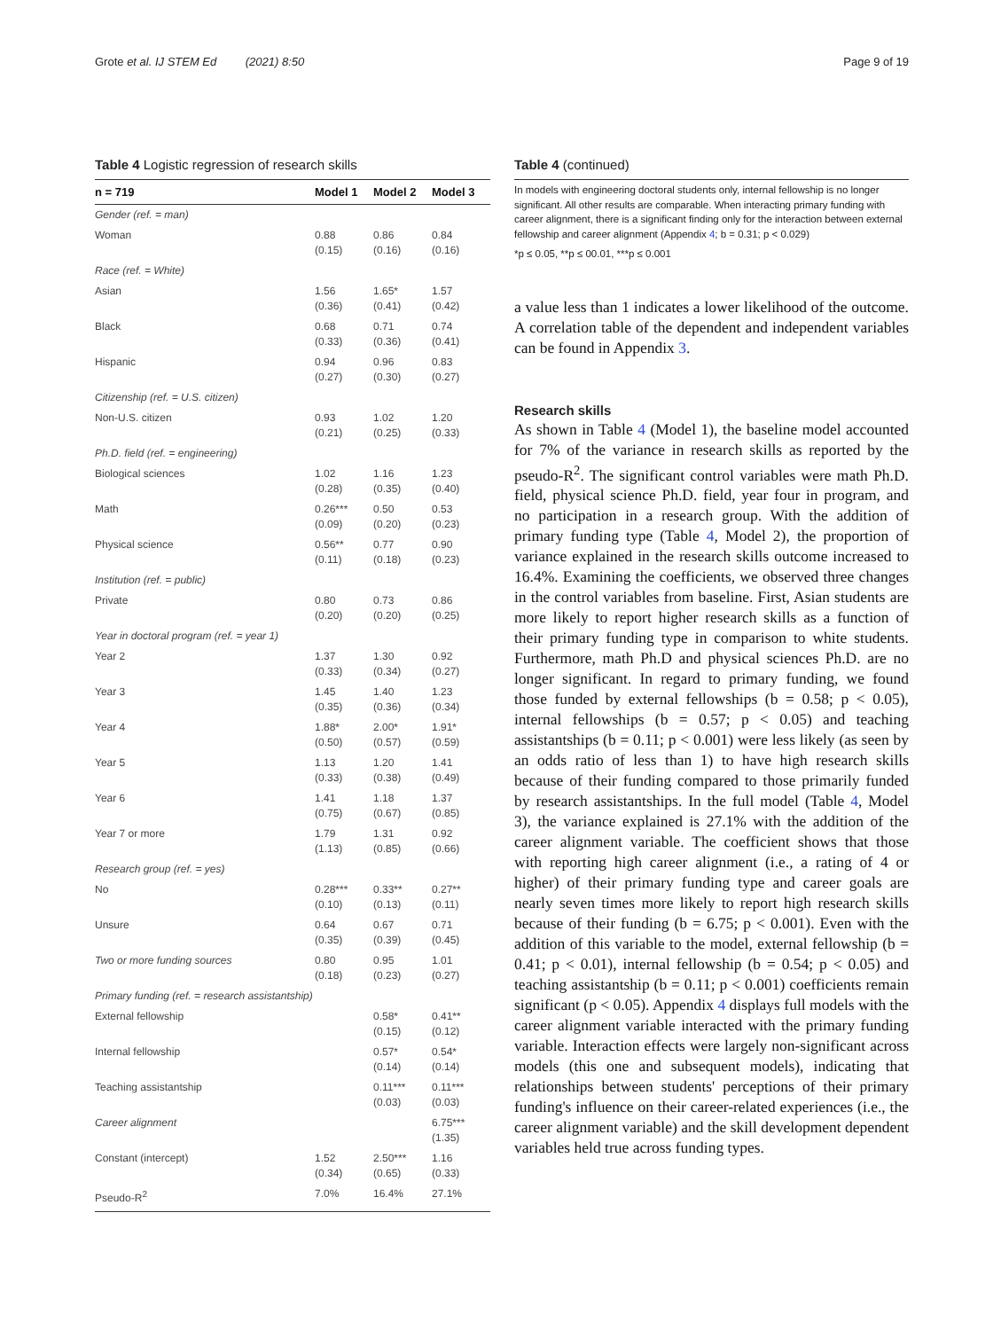Grote et al. IJ STEM Ed (2021) 8:50
Page 9 of 19
Table 4 Logistic regression of research skills
| n = 719 | Model 1 | Model 2 | Model 3 |
| --- | --- | --- | --- |
| Gender (ref. = man) | | | |
| Woman | 0.88 (0.15) | 0.86 (0.16) | 0.84 (0.16) |
| Race (ref. = White) | | | |
| Asian | 1.56 (0.36) | 1.65* (0.41) | 1.57 (0.42) |
| Black | 0.68 (0.33) | 0.71 (0.36) | 0.74 (0.41) |
| Hispanic | 0.94 (0.27) | 0.96 (0.30) | 0.83 (0.27) |
| Citizenship (ref. = U.S. citizen) | | | |
| Non-U.S. citizen | 0.93 (0.21) | 1.02 (0.25) | 1.20 (0.33) |
| Ph.D. field (ref. = engineering) | | | |
| Biological sciences | 1.02 (0.28) | 1.16 (0.35) | 1.23 (0.40) |
| Math | 0.26*** (0.09) | 0.50 (0.20) | 0.53 (0.23) |
| Physical science | 0.56** (0.11) | 0.77 (0.18) | 0.90 (0.23) |
| Institution (ref. = public) | | | |
| Private | 0.80 (0.20) | 0.73 (0.20) | 0.86 (0.25) |
| Year in doctoral program (ref. = year 1) | | | |
| Year 2 | 1.37 (0.33) | 1.30 (0.34) | 0.92 (0.27) |
| Year 3 | 1.45 (0.35) | 1.40 (0.36) | 1.23 (0.34) |
| Year 4 | 1.88* (0.50) | 2.00* (0.57) | 1.91* (0.59) |
| Year 5 | 1.13 (0.33) | 1.20 (0.38) | 1.41 (0.49) |
| Year 6 | 1.41 (0.75) | 1.18 (0.67) | 1.37 (0.85) |
| Year 7 or more | 1.79 (1.13) | 1.31 (0.85) | 0.92 (0.66) |
| Research group (ref. = yes) | | | |
| No | 0.28*** (0.10) | 0.33** (0.13) | 0.27** (0.11) |
| Unsure | 0.64 (0.35) | 0.67 (0.39) | 0.71 (0.45) |
| Two or more funding sources | 0.80 (0.18) | 0.95 (0.23) | 1.01 (0.27) |
| Primary funding (ref. = research assistantship) | | | |
| External fellowship | | 0.58* (0.15) | 0.41** (0.12) |
| Internal fellowship | | 0.57* (0.14) | 0.54* (0.14) |
| Teaching assistantship | | 0.11*** (0.03) | 0.11*** (0.03) |
| Career alignment | | | 6.75*** (1.35) |
| Constant (intercept) | 1.52 (0.34) | 2.50*** (0.65) | 1.16 (0.33) |
| Pseudo-R<sup>2</sup> | 7.0% | 16.4% | 27.1% |
Table 4 (continued)
In models with engineering doctoral students only, internal fellowship is no longer significant. All other results are comparable. When interacting primary funding with career alignment, there is a significant finding only for the interaction between external fellowship and career alignment (Appendix 4; b = 0.31; p < 0.029)
*p ≤ 0.05, **p ≤ 00.01, ***p ≤ 0.001
a value less than 1 indicates a lower likelihood of the outcome. A correlation table of the dependent and independent variables can be found in Appendix 3.
Research skills
As shown in Table 4 (Model 1), the baseline model accounted for 7% of the variance in research skills as reported by the pseudo-R<sup>2</sup>. The significant control variables were math Ph.D. field, physical science Ph.D. field, year four in program, and no participation in a research group. With the addition of primary funding type (Table 4, Model 2), the proportion of variance explained in the research skills outcome increased to 16.4%. Examining the coefficients, we observed three changes in the control variables from baseline. First, Asian students are more likely to report higher research skills as a function of their primary funding type in comparison to white students. Furthermore, math Ph.D and physical sciences Ph.D. are no longer significant. In regard to primary funding, we found those funded by external fellowships (b = 0.58; p < 0.05), internal fellowships (b = 0.57; p < 0.05) and teaching assistantships (b = 0.11; p < 0.001) were less likely (as seen by an odds ratio of less than 1) to have high research skills because of their funding compared to those primarily funded by research assistantships. In the full model (Table 4, Model 3), the variance explained is 27.1% with the addition of the career alignment variable. The coefficient shows that those with reporting high career alignment (i.e., a rating of 4 or higher) of their primary funding type and career goals are nearly seven times more likely to report high research skills because of their funding (b = 6.75; p < 0.001). Even with the addition of this variable to the model, external fellowship (b = 0.41; p < 0.01), internal fellowship (b = 0.54; p < 0.05) and teaching assistantship (b = 0.11; p < 0.001) coefficients remain significant (p < 0.05). Appendix 4 displays full models with the career alignment variable interacted with the primary funding variable. Interaction effects were largely non-significant across models (this one and subsequent models), indicating that relationships between students' perceptions of their primary funding's influence on their career-related experiences (i.e., the career alignment variable) and the skill development dependent variables held true across funding types.